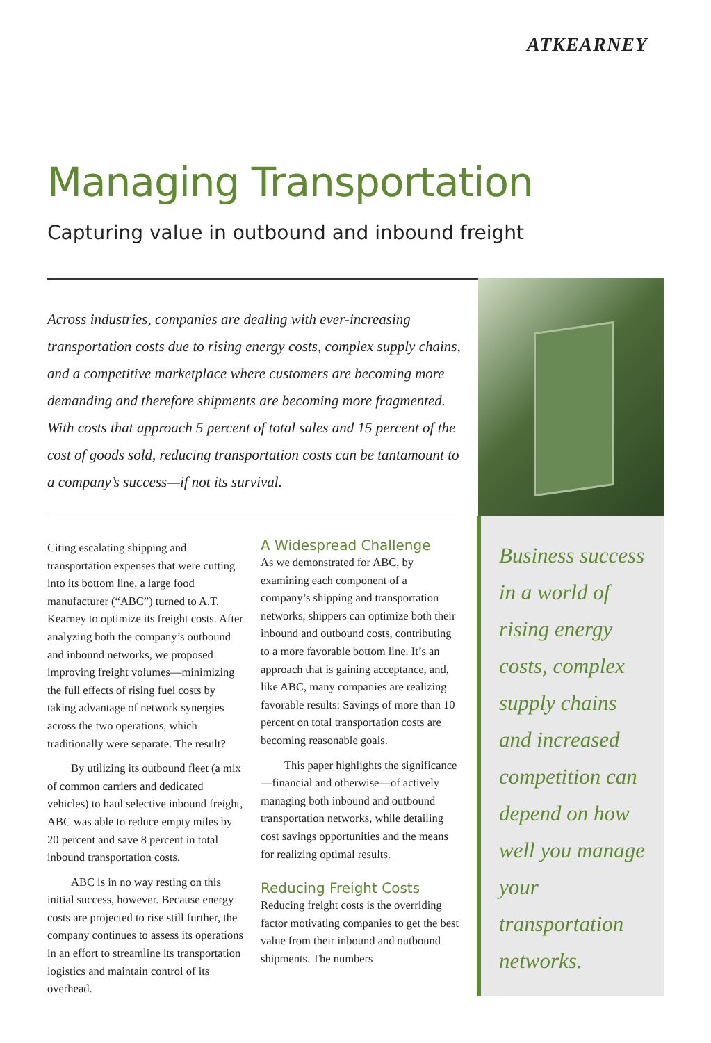ATKEARNEY
Managing Transportation
Capturing value in outbound and inbound freight
Across industries, companies are dealing with ever-increasing transportation costs due to rising energy costs, complex supply chains, and a competitive marketplace where customers are becoming more demanding and therefore shipments are becoming more fragmented. With costs that approach 5 percent of total sales and 15 percent of the cost of goods sold, reducing transportation costs can be tantamount to a company’s success—if not its survival.
Citing escalating shipping and transportation expenses that were cutting into its bottom line, a large food manufacturer (“ABC”) turned to A.T. Kearney to optimize its freight costs. After analyzing both the company’s outbound and inbound networks, we proposed improving freight volumes—minimizing the full effects of rising fuel costs by taking advantage of network synergies across the two operations, which traditionally were separate. The result?
By utilizing its outbound fleet (a mix of common carriers and dedicated vehicles) to haul selective inbound freight, ABC was able to reduce empty miles by 20 percent and save 8 percent in total inbound transportation costs.
ABC is in no way resting on this initial success, however. Because energy costs are projected to rise still further, the company continues to assess its operations in an effort to streamline its transportation logistics and maintain control of its overhead.
A Widespread Challenge
As we demonstrated for ABC, by examining each component of a company’s shipping and transportation networks, shippers can optimize both their inbound and outbound costs, contributing to a more favorable bottom line. It’s an approach that is gaining acceptance, and, like ABC, many companies are realizing favorable results: Savings of more than 10 percent on total transportation costs are becoming reasonable goals.
This paper highlights the significance—financial and otherwise—of actively managing both inbound and outbound transportation networks, while detailing cost savings opportunities and the means for realizing optimal results.
Reducing Freight Costs
Reducing freight costs is the overriding factor motivating companies to get the best value from their inbound and outbound shipments. The numbers
Business success in a world of rising energy costs, complex supply chains and increased competition can depend on how well you manage your transportation networks.